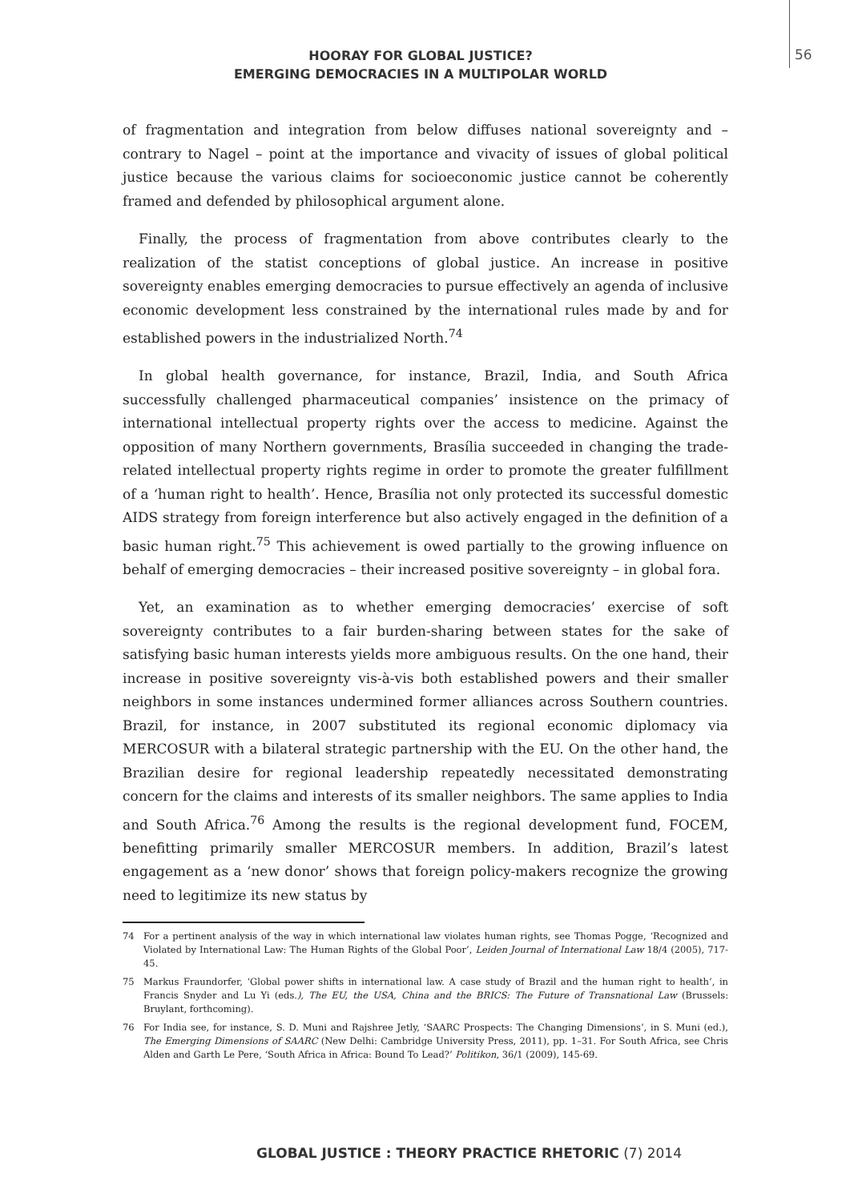HOORAY FOR GLOBAL JUSTICE?
EMERGING DEMOCRACIES IN A MULTIPOLAR WORLD
56
of fragmentation and integration from below diffuses national sovereignty and – contrary to Nagel – point at the importance and vivacity of issues of global political justice because the various claims for socioeconomic justice cannot be coherently framed and defended by philosophical argument alone.
Finally, the process of fragmentation from above contributes clearly to the realization of the statist conceptions of global justice. An increase in positive sovereignty enables emerging democracies to pursue effectively an agenda of inclusive economic development less constrained by the international rules made by and for established powers in the industrialized North.<sup>74</sup>
In global health governance, for instance, Brazil, India, and South Africa successfully challenged pharmaceutical companies’ insistence on the primacy of international intellectual property rights over the access to medicine. Against the opposition of many Northern governments, Brasília succeeded in changing the trade-related intellectual property rights regime in order to promote the greater fulfillment of a ‘human right to health’. Hence, Brasília not only protected its successful domestic AIDS strategy from foreign interference but also actively engaged in the definition of a basic human right.<sup>75</sup> This achievement is owed partially to the growing influence on behalf of emerging democracies – their increased positive sovereignty – in global fora.
Yet, an examination as to whether emerging democracies’ exercise of soft sovereignty contributes to a fair burden-sharing between states for the sake of satisfying basic human interests yields more ambiguous results. On the one hand, their increase in positive sovereignty vis-à-vis both established powers and their smaller neighbors in some instances undermined former alliances across Southern countries. Brazil, for instance, in 2007 substituted its regional economic diplomacy via MERCOSUR with a bilateral strategic partnership with the EU. On the other hand, the Brazilian desire for regional leadership repeatedly necessitated demonstrating concern for the claims and interests of its smaller neighbors. The same applies to India and South Africa.<sup>76</sup> Among the results is the regional development fund, FOCEM, benefitting primarily smaller MERCOSUR members. In addition, Brazil’s latest engagement as a ‘new donor’ shows that foreign policy-makers recognize the growing need to legitimize its new status by
74 For a pertinent analysis of the way in which international law violates human rights, see Thomas Pogge, ‘Recognized and Violated by International Law: The Human Rights of the Global Poor’, Leiden Journal of International Law 18/4 (2005), 717-45.
75 Markus Fraundorfer, ‘Global power shifts in international law. A case study of Brazil and the human right to health’, in Francis Snyder and Lu Yi (eds.), The EU, the USA, China and the BRICS: The Future of Transnational Law (Brussels: Bruylant, forthcoming).
76 For India see, for instance, S. D. Muni and Rajshree Jetly, ‘SAARC Prospects: The Changing Dimensions’, in S. Muni (ed.), The Emerging Dimensions of SAARC (New Delhi: Cambridge University Press, 2011), pp. 1–31. For South Africa, see Chris Alden and Garth Le Pere, ‘South Africa in Africa: Bound To Lead?’ Politikon, 36/1 (2009), 145-69.
GLOBAL JUSTICE : THEORY PRACTICE RHETORIC (7) 2014